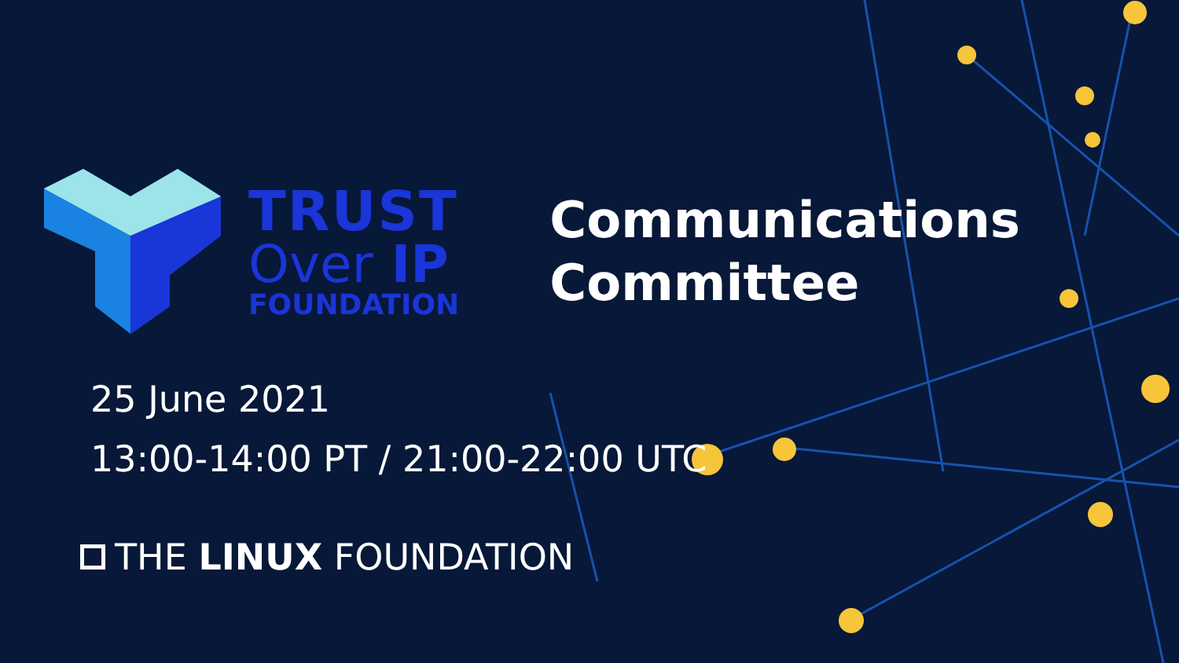TRUST
Over IP
FOUNDATION
Communications
Committee
25 June 2021
13:00-14:00 PT / 21:00-22:00 UTC
THE LINUX FOUNDATION